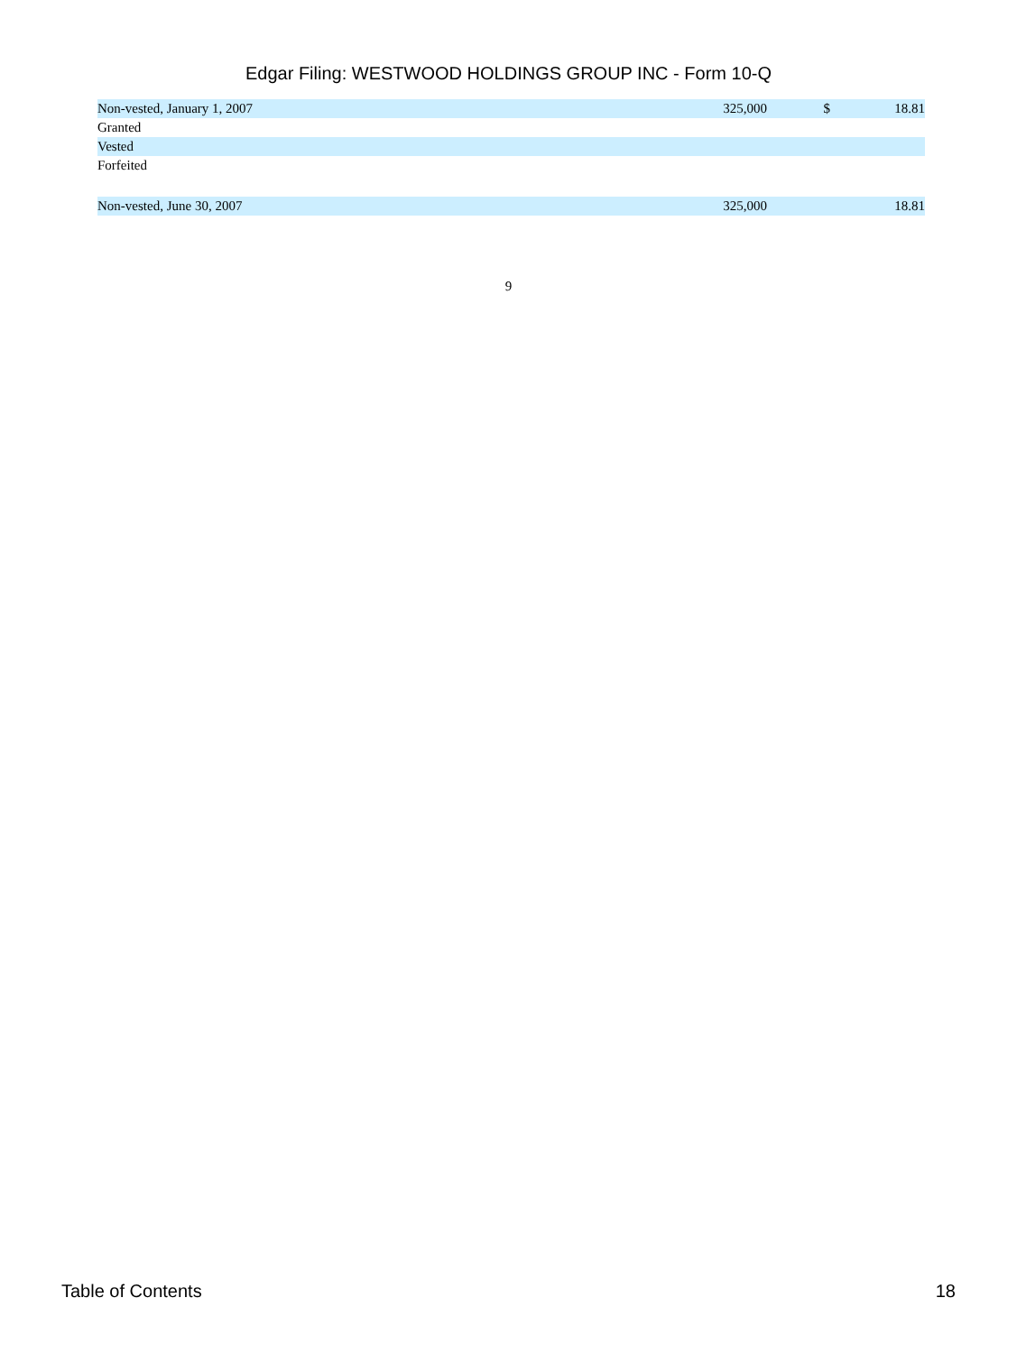Edgar Filing: WESTWOOD HOLDINGS GROUP INC - Form 10-Q
| Non-vested, January 1, 2007 | 325,000 | $ | 18.81 |
| Granted | | | |
| Vested | | | |
| Forfeited | | | |
| Non-vested, June 30, 2007 | 325,000 | | 18.81 |
9
Table of Contents 18